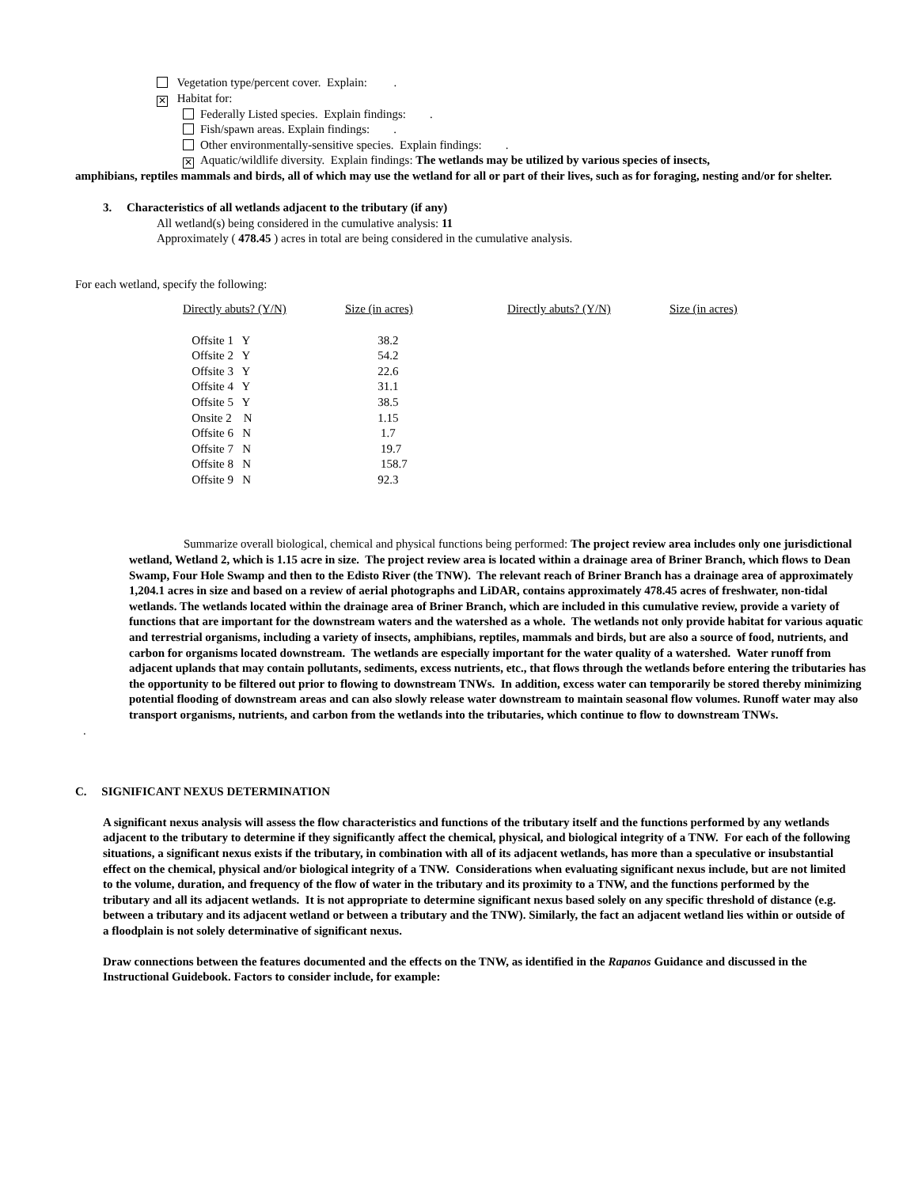Vegetation type/percent cover. Explain: .
✕ Habitat for:
Federally Listed species. Explain findings: .
Fish/spawn areas. Explain findings: .
Other environmentally-sensitive species. Explain findings: .
✕ Aquatic/wildlife diversity. Explain findings: The wetlands may be utilized by various species of insects,
amphibians, reptiles mammals and birds, all of which may use the wetland for all or part of their lives, such as for foraging, nesting and/or for shelter.
3. Characteristics of all wetlands adjacent to the tributary (if any)
All wetland(s) being considered in the cumulative analysis: 11
Approximately ( 478.45 ) acres in total are being considered in the cumulative analysis.
For each wetland, specify the following:
| Directly abuts? (Y/N) | Size (in acres) | Directly abuts? (Y/N) | Size (in acres) |
| Offsite 1 Y | 38.2 | | |
| Offsite 2 Y | 54.2 | | |
| Offsite 3 Y | 22.6 | | |
| Offsite 4 Y | 31.1 | | |
| Offsite 5 Y | 38.5 | | |
| Onsite 2 N | 1.15 | | |
| Offsite 6 N | 1.7 | | |
| Offsite 7 N | 19.7 | | |
| Offsite 8 N | 158.7 | | |
| Offsite 9 N | 92.3 | | |
Summarize overall biological, chemical and physical functions being performed: The project review area includes only one jurisdictional wetland, Wetland 2, which is 1.15 acre in size. The project review area is located within a drainage area of Briner Branch, which flows to Dean Swamp, Four Hole Swamp and then to the Edisto River (the TNW). The relevant reach of Briner Branch has a drainage area of approximately 1,204.1 acres in size and based on a review of aerial photographs and LiDAR, contains approximately 478.45 acres of freshwater, non-tidal wetlands. The wetlands located within the drainage area of Briner Branch, which are included in this cumulative review, provide a variety of functions that are important for the downstream waters and the watershed as a whole. The wetlands not only provide habitat for various aquatic and terrestrial organisms, including a variety of insects, amphibians, reptiles, mammals and birds, but are also a source of food, nutrients, and carbon for organisms located downstream. The wetlands are especially important for the water quality of a watershed. Water runoff from adjacent uplands that may contain pollutants, sediments, excess nutrients, etc., that flows through the wetlands before entering the tributaries has the opportunity to be filtered out prior to flowing to downstream TNWs. In addition, excess water can temporarily be stored thereby minimizing potential flooding of downstream areas and can also slowly release water downstream to maintain seasonal flow volumes. Runoff water may also transport organisms, nutrients, and carbon from the wetlands into the tributaries, which continue to flow to downstream TNWs.
.
C. SIGNIFICANT NEXUS DETERMINATION
A significant nexus analysis will assess the flow characteristics and functions of the tributary itself and the functions performed by any wetlands adjacent to the tributary to determine if they significantly affect the chemical, physical, and biological integrity of a TNW. For each of the following situations, a significant nexus exists if the tributary, in combination with all of its adjacent wetlands, has more than a speculative or insubstantial effect on the chemical, physical and/or biological integrity of a TNW. Considerations when evaluating significant nexus include, but are not limited to the volume, duration, and frequency of the flow of water in the tributary and its proximity to a TNW, and the functions performed by the tributary and all its adjacent wetlands. It is not appropriate to determine significant nexus based solely on any specific threshold of distance (e.g. between a tributary and its adjacent wetland or between a tributary and the TNW). Similarly, the fact an adjacent wetland lies within or outside of a floodplain is not solely determinative of significant nexus.
Draw connections between the features documented and the effects on the TNW, as identified in the Rapanos Guidance and discussed in the Instructional Guidebook. Factors to consider include, for example: